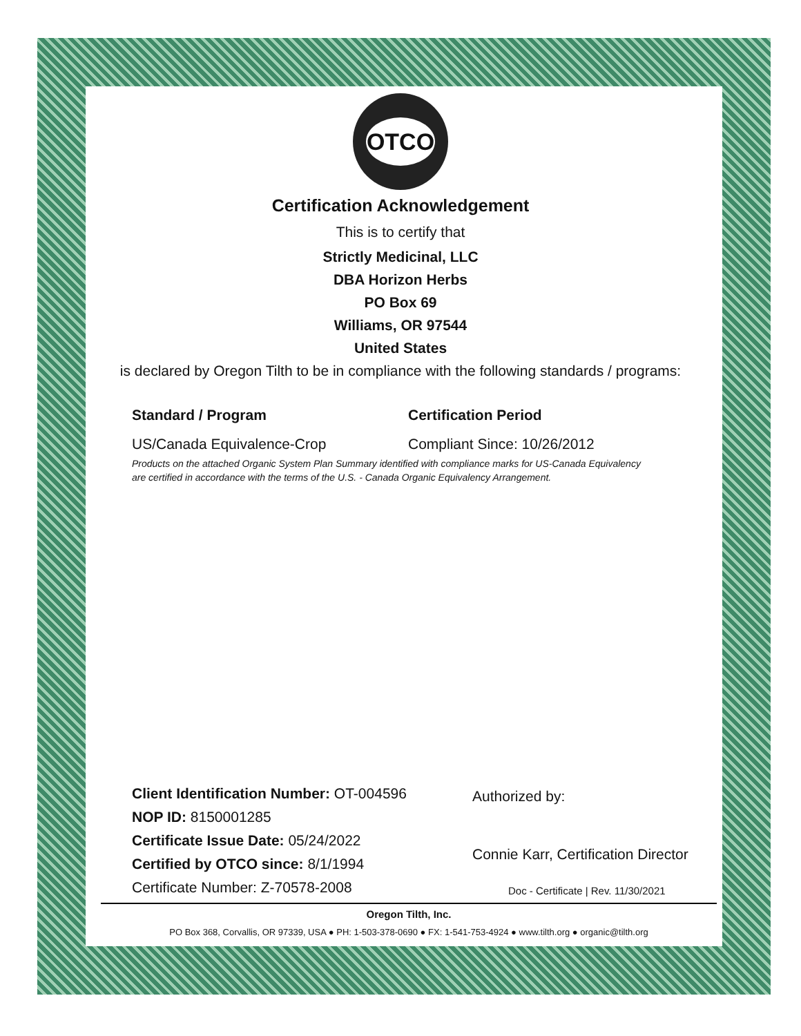OTCO
Certification Acknowledgement
This is to certify that
Strictly Medicinal, LLC
DBA Horizon Herbs
PO Box 69
Williams, OR 97544
United States
is declared by Oregon Tilth to be in compliance with the following standards / programs:
Standard / Program Certification Period
US/Canada Equivalence-Crop Compliant Since: 10/26/2012
Products on the attached Organic System Plan Summary identified with compliance marks for US-Canada Equivalency are certified in accordance with the terms of the U.S. - Canada Organic Equivalency Arrangement.
Client Identification Number: OT-004596
NOP ID: 8150001285
Certificate Issue Date: 05/24/2022
Certified by OTCO since: 8/1/1994
Certificate Number: Z-70578-2008
Authorized by:
Connie Karr, Certification Director
Doc - Certificate | Rev. 11/30/2021
Oregon Tilth, Inc.
PO Box 368, Corvallis, OR 97339, USA ● PH: 1-503-378-0690 ● FX: 1-541-753-4924 ● www.tilth.org ● organic@tilth.org